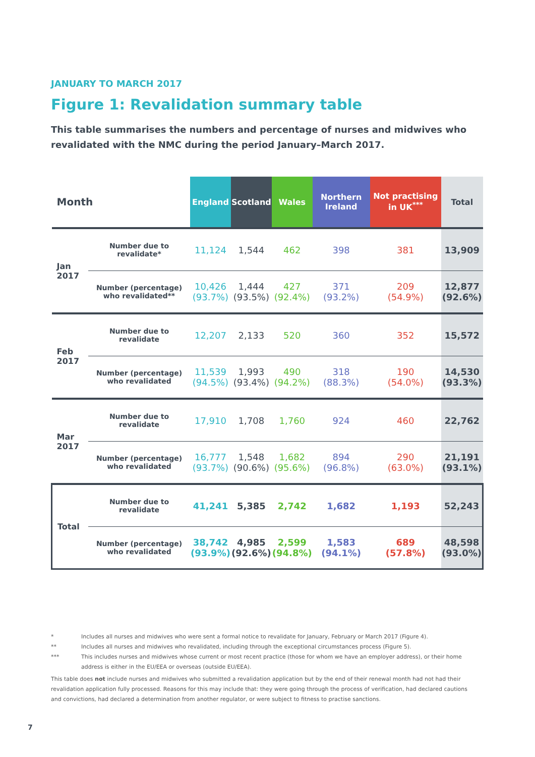JANUARY TO MARCH 2017
Figure 1: Revalidation summary table
This table summarises the numbers and percentage of nurses and midwives who revalidated with the NMC during the period January–March 2017.
| Month | | England | Scotland | Wales | Northern Ireland | Not practising in UK<sup>***</sup> | Total |
| --- | --- | --- | --- | --- | --- | --- | --- |
| Jan 2017 | Number due to revalidate* | 11,124 | 1,544 | 462 | 398 | 381 | 13,909 |
| | Number (percentage) who revalidated** | 10,426 (93.7%) | 1,444 (93.5%) | 427 (92.4%) | 371 (93.2%) | 209 (54.9%) | 12,877 (92.6%) |
| Feb 2017 | Number due to revalidate | 12,207 | 2,133 | 520 | 360 | 352 | 15,572 |
| | Number (percentage) who revalidated | 11,539 (94.5%) | 1,993 (93.4%) | 490 (94.2%) | 318 (88.3%) | 190 (54.0%) | 14,530 (93.3%) |
| Mar 2017 | Number due to revalidate | 17,910 | 1,708 | 1,760 | 924 | 460 | 22,762 |
| | Number (percentage) who revalidated | 16,777 (93.7%) | 1,548 (90.6%) | 1,682 (95.6%) | 894 (96.8%) | 290 (63.0%) | 21,191 (93.1%) |
| Total | Number due to revalidate | 41,241 | 5,385 | 2,742 | 1,682 | 1,193 | 52,243 |
| | Number (percentage) who revalidated | 38,742 (93.9%) | 4,985 (92.6%) | 2,599 (94.8%) | 1,583 (94.1%) | 689 (57.8%) | 48,598 (93.0%) |
* Includes all nurses and midwives who were sent a formal notice to revalidate for January, February or March 2017 (Figure 4).
** Includes all nurses and midwives who revalidated, including through the exceptional circumstances process (Figure 5).
*** This includes nurses and midwives whose current or most recent practice (those for whom we have an employer address), or their home address is either in the EU/EEA or overseas (outside EU/EEA).
This table does not include nurses and midwives who submitted a revalidation application but by the end of their renewal month had not had their revalidation application fully processed. Reasons for this may include that: they were going through the process of verification, had declared cautions and convictions, had declared a determination from another regulator, or were subject to fitness to practise sanctions.
7